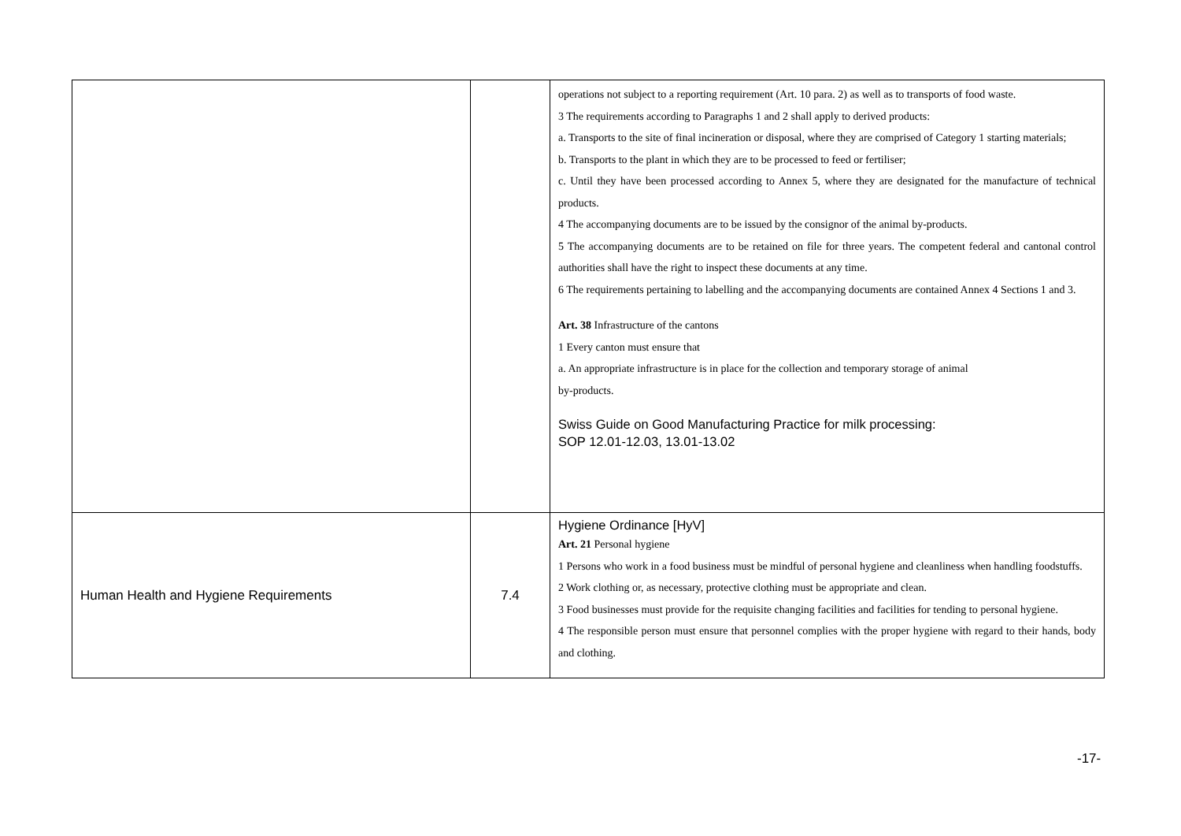| | | operations not subject to a reporting requirement (Art. 10 para. 2) as well as to transports of food waste. 3 The requirements according to Paragraphs 1 and 2 shall apply to derived products: a. Transports to the site of final incineration or disposal, where they are comprised of Category 1 starting materials; b. Transports to the plant in which they are to be processed to feed or fertiliser; c. Until they have been processed according to Annex 5, where they are designated for the manufacture of technical products. 4 The accompanying documents are to be issued by the consignor of the animal by-products. 5 The accompanying documents are to be retained on file for three years. The competent federal and cantonal control authorities shall have the right to inspect these documents at any time. 6 The requirements pertaining to labelling and the accompanying documents are contained Annex 4 Sections 1 and 3. Art. 38 Infrastructure of the cantons 1 Every canton must ensure that a. An appropriate infrastructure is in place for the collection and temporary storage of animal by-products. Swiss Guide on Good Manufacturing Practice for milk processing: SOP 12.01-12.03, 13.01-13.02 |
| Human Health and Hygiene Requirements | 7.4 | Hygiene Ordinance [HyV] Art. 21 Personal hygiene 1 Persons who work in a food business must be mindful of personal hygiene and cleanliness when handling foodstuffs. 2 Work clothing or, as necessary, protective clothing must be appropriate and clean. 3 Food businesses must provide for the requisite changing facilities and facilities for tending to personal hygiene. 4 The responsible person must ensure that personnel complies with the proper hygiene with regard to their hands, body and clothing. |
-17-